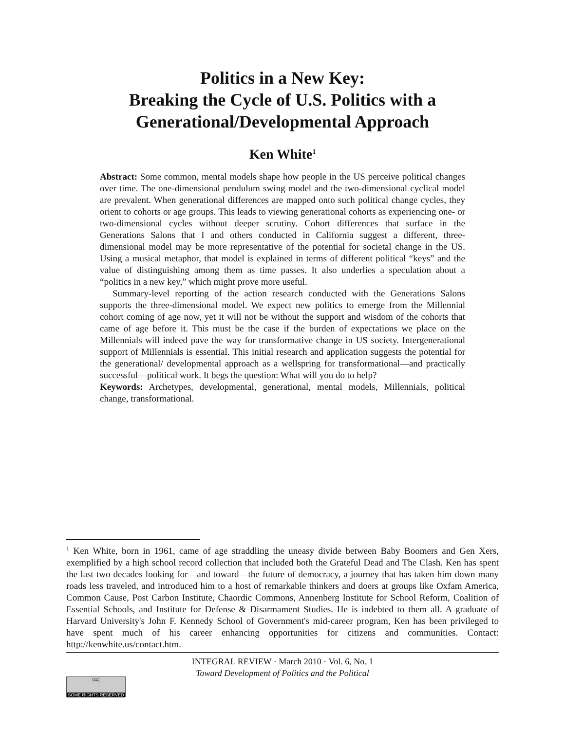Politics in a New Key:
Breaking the Cycle of U.S. Politics with a
Generational/Developmental Approach
Ken White<sup>1</sup>
Abstract: Some common, mental models shape how people in the US perceive political changes over time. The one-dimensional pendulum swing model and the two-dimensional cyclical model are prevalent. When generational differences are mapped onto such political change cycles, they orient to cohorts or age groups. This leads to viewing generational cohorts as experiencing one- or two-dimensional cycles without deeper scrutiny. Cohort differences that surface in the Generations Salons that I and others conducted in California suggest a different, three-dimensional model may be more representative of the potential for societal change in the US. Using a musical metaphor, that model is explained in terms of different political “keys” and the value of distinguishing among them as time passes. It also underlies a speculation about a “politics in a new key,” which might prove more useful.
Summary-level reporting of the action research conducted with the Generations Salons supports the three-dimensional model. We expect new politics to emerge from the Millennial cohort coming of age now, yet it will not be without the support and wisdom of the cohorts that came of age before it. This must be the case if the burden of expectations we place on the Millennials will indeed pave the way for transformative change in US society. Intergenerational support of Millennials is essential. This initial research and application suggests the potential for the generational/ developmental approach as a wellspring for transformational—and practically successful—political work. It begs the question: What will you do to help?
Keywords: Archetypes, developmental, generational, mental models, Millennials, political change, transformational.
<sup>1</sup> Ken White, born in 1961, came of age straddling the uneasy divide between Baby Boomers and Gen Xers, exemplified by a high school record collection that included both the Grateful Dead and The Clash. Ken has spent the last two decades looking for—and toward—the future of democracy, a journey that has taken him down many roads less traveled, and introduced him to a host of remarkable thinkers and doers at groups like Oxfam America, Common Cause, Post Carbon Institute, Chaordic Commons, Annenberg Institute for School Reform, Coalition of Essential Schools, and Institute for Defense & Disarmament Studies. He is indebted to them all. A graduate of Harvard University's John F. Kennedy School of Government's mid-career program, Ken has been privileged to have spent much of his career enhancing opportunities for citizens and communities. Contact: http://kenwhite.us/contact.htm.
INTEGRAL REVIEW · March 2010 · Vol. 6, No. 1
Toward Development of Politics and the Political
(cc)
SOME RIGHTS RESERVED